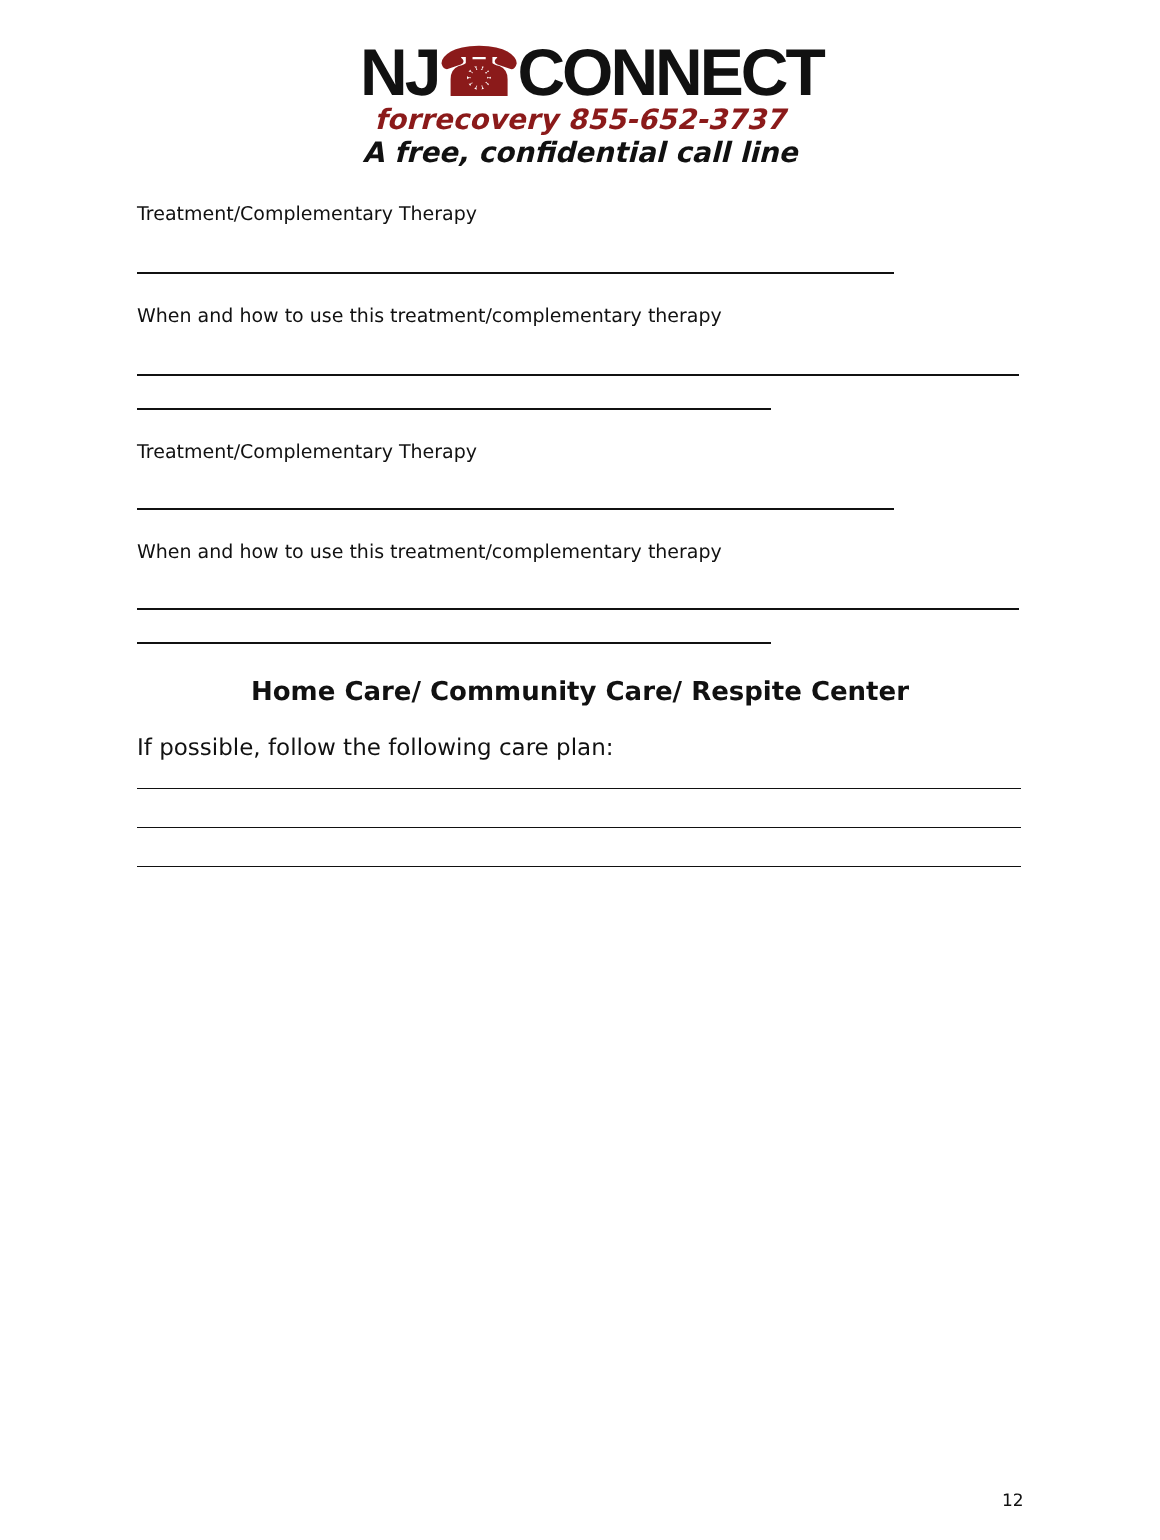NJ☎CONNECT
forrecovery 855-652-3737
A free, confidential call line
Treatment/Complementary Therapy
When and how to use this treatment/complementary therapy
Treatment/Complementary Therapy
When and how to use this treatment/complementary therapy
Home Care/ Community Care/ Respite Center
If possible, follow the following care plan:
12